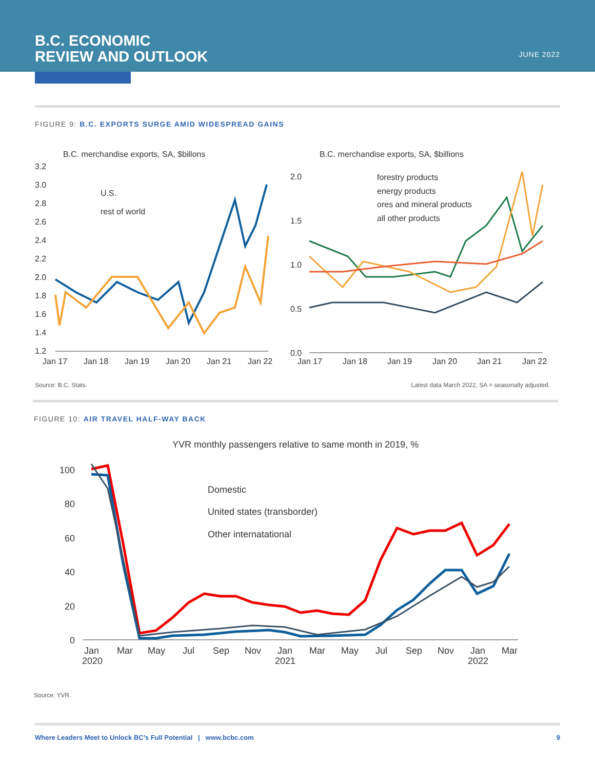B.C. ECONOMIC
REVIEW AND OUTLOOK
JUNE 2022
FIGURE 9: B.C. EXPORTS SURGE AMID WIDESPREAD GAINS
B.C. merchandise exports, SA, $billons
3.2
3.0
2.8
2.6
2.4
2.2
2.0
1.8
1.6
1.4
1.2
U.S.
rest of world
Jan 17
Jan 18
Jan 19
Jan 20
Jan 21
Jan 22
B.C. merchandise exports, SA, $billions
2.0
1.5
1.0
0.5
0.0
forestry products
energy products
ores and mineral products
all other products
Jan 17
Jan 18
Jan 19
Jan 20
Jan 21
Jan 22
Source: B.C. Stats. Latest data March 2022, SA = seasonally adjusted.
FIGURE 10: AIR TRAVEL HALF-WAY BACK
YVR monthly passengers relative to same month in 2019, %
100
80
60
40
20
0
Domestic
United states (transborder)
Other internatational
Jan
2020
Mar
May
Jul
Sep
Nov
Jan
2021
Mar
May
Jul
Sep
Nov
Jan
2022
Mar
Source: YVR.
Where Leaders Meet to Unlock BC’s Full Potential | www.bcbc.com 9